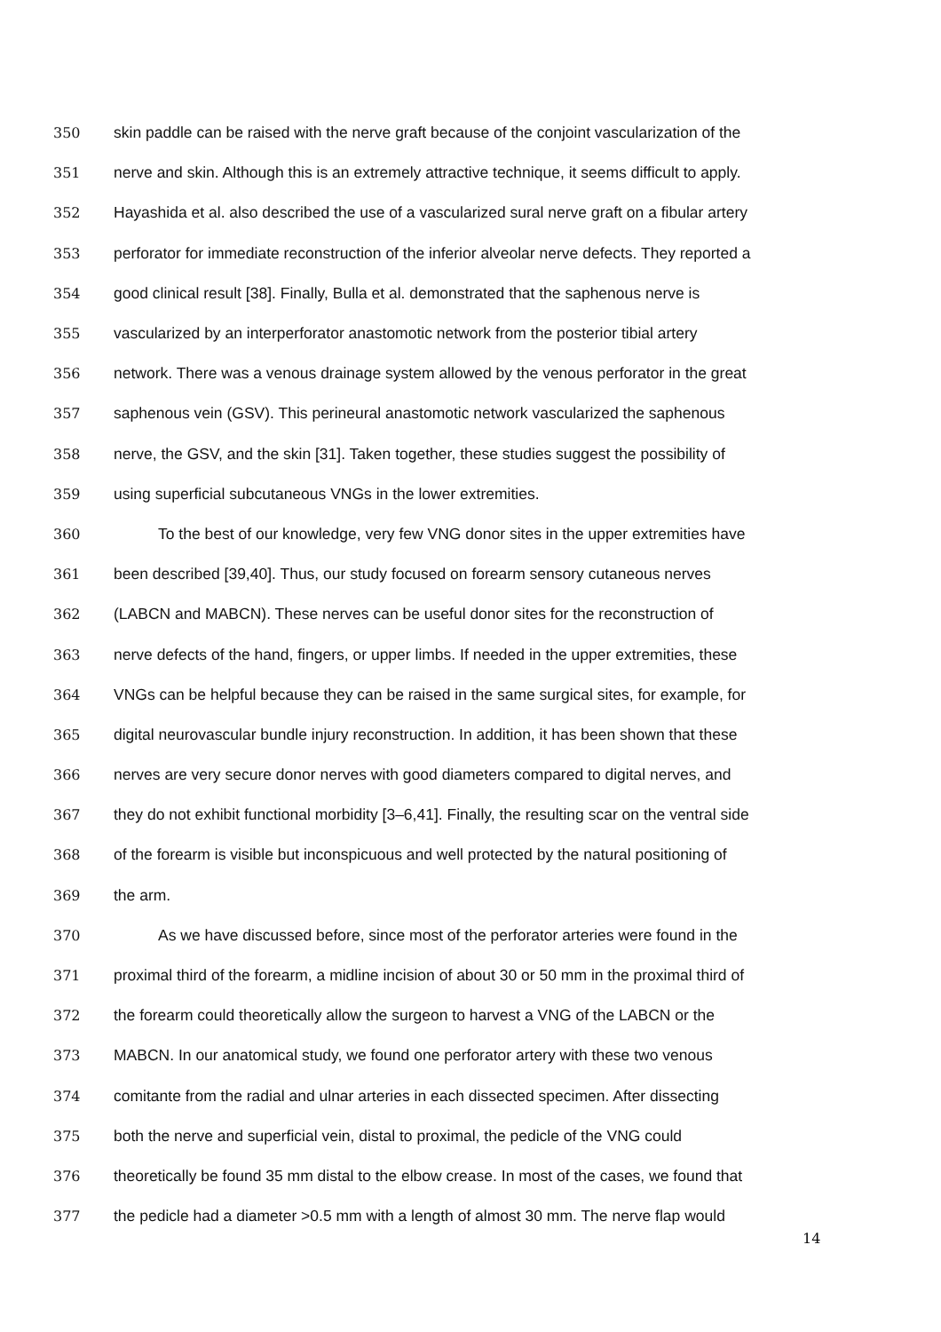350 skin paddle can be raised with the nerve graft because of the conjoint vascularization of the
351 nerve and skin. Although this is an extremely attractive technique, it seems difficult to apply.
352 Hayashida et al. also described the use of a vascularized sural nerve graft on a fibular artery
353 perforator for immediate reconstruction of the inferior alveolar nerve defects. They reported a
354 good clinical result [38]. Finally, Bulla et al. demonstrated that the saphenous nerve is
355 vascularized by an interperforator anastomotic network from the posterior tibial artery
356 network. There was a venous drainage system allowed by the venous perforator in the great
357 saphenous vein (GSV). This perineural anastomotic network vascularized the saphenous
358 nerve, the GSV, and the skin [31]. Taken together, these studies suggest the possibility of
359 using superficial subcutaneous VNGs in the lower extremities.
360 To the best of our knowledge, very few VNG donor sites in the upper extremities have
361 been described [39,40]. Thus, our study focused on forearm sensory cutaneous nerves
362 (LABCN and MABCN). These nerves can be useful donor sites for the reconstruction of
363 nerve defects of the hand, fingers, or upper limbs. If needed in the upper extremities, these
364 VNGs can be helpful because they can be raised in the same surgical sites, for example, for
365 digital neurovascular bundle injury reconstruction. In addition, it has been shown that these
366 nerves are very secure donor nerves with good diameters compared to digital nerves, and
367 they do not exhibit functional morbidity [3–6,41]. Finally, the resulting scar on the ventral side
368 of the forearm is visible but inconspicuous and well protected by the natural positioning of
369 the arm.
370 As we have discussed before, since most of the perforator arteries were found in the
371 proximal third of the forearm, a midline incision of about 30 or 50 mm in the proximal third of
372 the forearm could theoretically allow the surgeon to harvest a VNG of the LABCN or the
373 MABCN. In our anatomical study, we found one perforator artery with these two venous
374 comitante from the radial and ulnar arteries in each dissected specimen. After dissecting
375 both the nerve and superficial vein, distal to proximal, the pedicle of the VNG could
376 theoretically be found 35 mm distal to the elbow crease. In most of the cases, we found that
377 the pedicle had a diameter >0.5 mm with a length of almost 30 mm. The nerve flap would
14